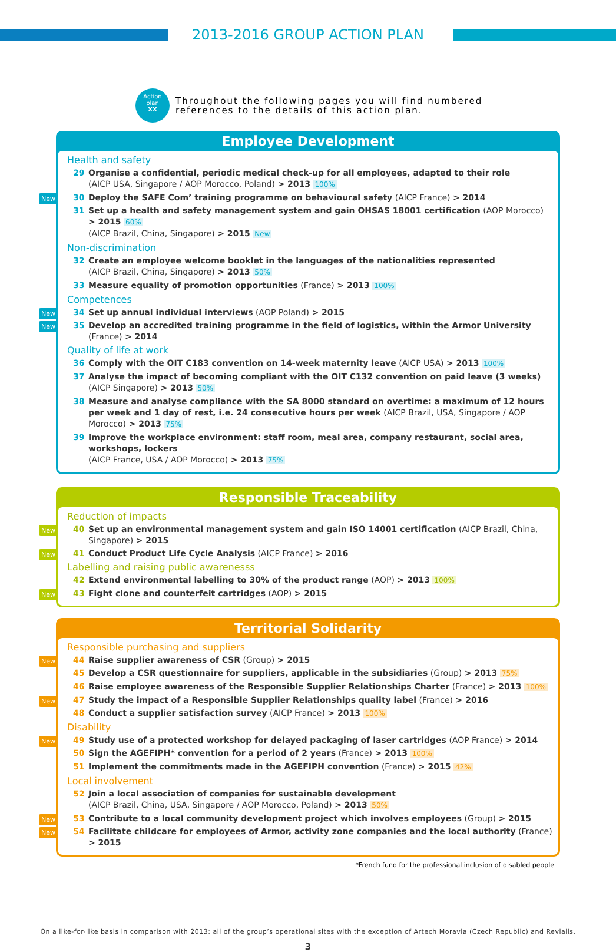2013-2016 GROUP ACTION PLAN
Action
plan
XX
Throughout the following pages you will find numbered
references to the details of this action plan.
Employee Development
Health and safety
29 Organise a confidential, periodic medical check-up for all employees, adapted to their role
(AICP USA, Singapore / AOP Morocco, Poland) > 2013 100%
New 30 Deploy the SAFE Com’ training programme on behavioural safety (AICP France) > 2014
31 Set up a health and safety management system and gain OHSAS 18001 certification (AOP Morocco) > 2015 60%
(AICP Brazil, China, Singapore) > 2015 New
Non-discrimination
32 Create an employee welcome booklet in the languages of the nationalities represented
(AICP Brazil, China, Singapore) > 2013 50%
33 Measure equality of promotion opportunities (France) > 2013 100%
Competences
New 34 Set up annual individual interviews (AOP Poland) > 2015
New 35 Develop an accredited training programme in the field of logistics, within the Armor University (France) > 2014
Quality of life at work
36 Comply with the OIT C183 convention on 14-week maternity leave (AICP USA) > 2013 100%
37 Analyse the impact of becoming compliant with the OIT C132 convention on paid leave (3 weeks)
(AICP Singapore) > 2013 50%
38 Measure and analyse compliance with the SA 8000 standard on overtime: a maximum of 12 hours per week and 1 day of rest, i.e. 24 consecutive hours per week (AICP Brazil, USA, Singapore / AOP Morocco) > 2013 75%
39 Improve the workplace environment: staff room, meal area, company restaurant, social area, workshops, lockers
(AICP France, USA / AOP Morocco) > 2013 75%
Responsible Traceability
Reduction of impacts
New 40 Set up an environmental management system and gain ISO 14001 certification (AICP Brazil, China, Singapore) > 2015
New 41 Conduct Product Life Cycle Analysis (AICP France) > 2016
Labelling and raising public awarenesss
42 Extend environmental labelling to 30% of the product range (AOP) > 2013 100%
New 43 Fight clone and counterfeit cartridges (AOP) > 2015
Territorial Solidarity
Responsible purchasing and suppliers
New 44 Raise supplier awareness of CSR (Group) > 2015
45 Develop a CSR questionnaire for suppliers, applicable in the subsidiaries (Group) > 2013 75%
46 Raise employee awareness of the Responsible Supplier Relationships Charter (France) > 2013 100%
New 47 Study the impact of a Responsible Supplier Relationships quality label (France) > 2016
48 Conduct a supplier satisfaction survey (AICP France) > 2013 100%
Disability
New 49 Study use of a protected workshop for delayed packaging of laser cartridges (AOP France) > 2014
50 Sign the AGEFIPH* convention for a period of 2 years (France) > 2013 100%
51 Implement the commitments made in the AGEFIPH convention (France) > 2015 42%
Local involvement
52 Join a local association of companies for sustainable development
(AICP Brazil, China, USA, Singapore / AOP Morocco, Poland) > 2013 50%
New 53 Contribute to a local community development project which involves employees (Group) > 2015
New 54 Facilitate childcare for employees of Armor, activity zone companies and the local authority (France) > 2015
*French fund for the professional inclusion of disabled people
On a like-for-like basis in comparison with 2013: all of the group’s operational sites with the exception of Artech Moravia (Czech Republic) and Revialis.
3